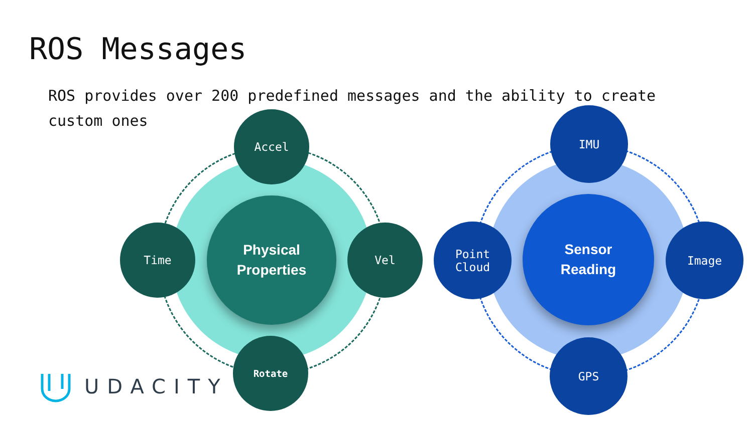ROS Messages
ROS provides over 200 predefined messages and the ability to create custom ones
Physical
Properties
Accel
Time Vel
Rotate
Sensor
Reading
IMU
Point
Cloud
Image
GPS
UDACITY